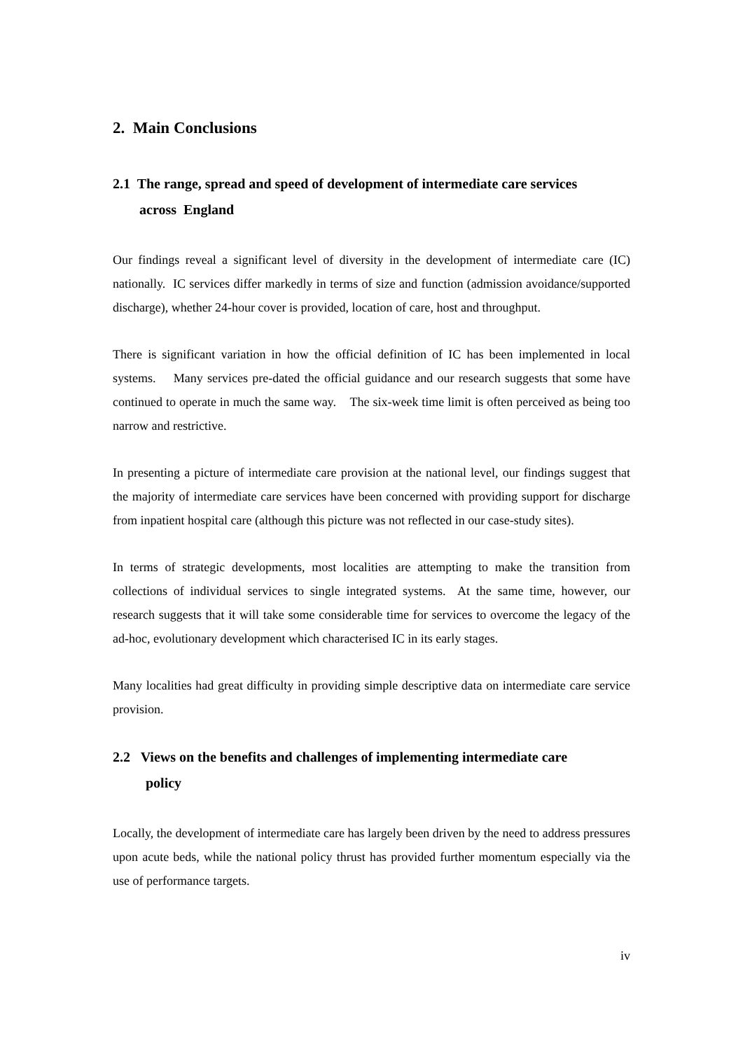2. Main Conclusions
2.1 The range, spread and speed of development of intermediate care services
across England
Our findings reveal a significant level of diversity in the development of intermediate care (IC) nationally. IC services differ markedly in terms of size and function (admission avoidance/supported discharge), whether 24-hour cover is provided, location of care, host and throughput.
There is significant variation in how the official definition of IC has been implemented in local systems. Many services pre-dated the official guidance and our research suggests that some have continued to operate in much the same way. The six-week time limit is often perceived as being too narrow and restrictive.
In presenting a picture of intermediate care provision at the national level, our findings suggest that the majority of intermediate care services have been concerned with providing support for discharge from inpatient hospital care (although this picture was not reflected in our case-study sites).
In terms of strategic developments, most localities are attempting to make the transition from collections of individual services to single integrated systems. At the same time, however, our research suggests that it will take some considerable time for services to overcome the legacy of the ad-hoc, evolutionary development which characterised IC in its early stages.
Many localities had great difficulty in providing simple descriptive data on intermediate care service provision.
2.2 Views on the benefits and challenges of implementing intermediate care
policy
Locally, the development of intermediate care has largely been driven by the need to address pressures upon acute beds, while the national policy thrust has provided further momentum especially via the use of performance targets.
iv